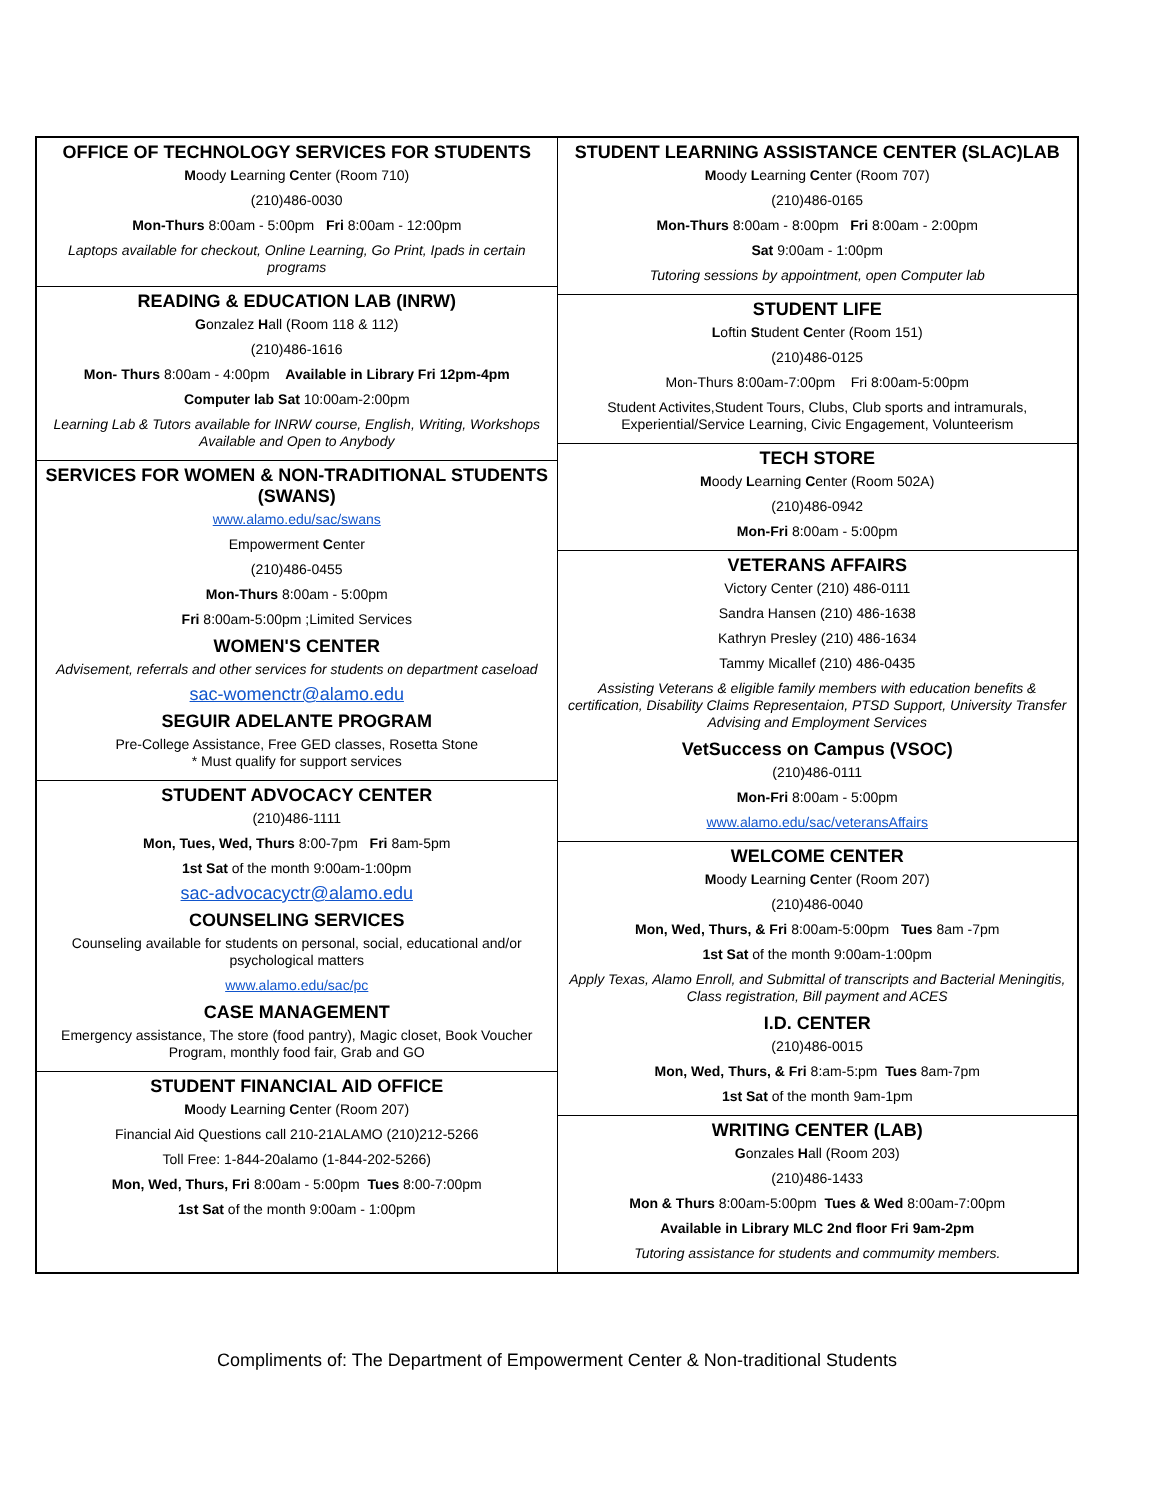OFFICE OF TECHNOLOGY SERVICES FOR STUDENTS
Moody Learning Center (Room 710)
(210)486-0030
Mon-Thurs 8:00am - 5:00pm Fri 8:00am - 12:00pm
Laptops available for checkout, Online Learning, Go Print, Ipads in certain programs
READING & EDUCATION LAB (INRW)
Gonzalez Hall (Room 118 & 112)
(210)486-1616
Mon- Thurs 8:00am - 4:00pm Available in Library Fri 12pm-4pm
Computer lab Sat 10:00am-2:00pm
Learning Lab & Tutors available for INRW course, English, Writing, Workshops Available and Open to Anybody
SERVICES FOR WOMEN & NON-TRADITIONAL STUDENTS (SWANS)
www.alamo.edu/sac/swans
Empowerment Center
(210)486-0455
Mon-Thurs 8:00am - 5:00pm
Fri 8:00am-5:00pm ;Limited Services
WOMEN'S CENTER
Advisement, referrals and other services for students on department caseload
sac-womenctr@alamo.edu
SEGUIR ADELANTE PROGRAM
Pre-College Assistance, Free GED classes, Rosetta Stone
* Must qualify for support services
STUDENT ADVOCACY CENTER
(210)486-1111
Mon, Tues, Wed, Thurs 8:00-7pm Fri 8am-5pm
1st Sat of the month 9:00am-1:00pm
sac-advocacyctr@alamo.edu
COUNSELING SERVICES
Counseling available for students on personal, social, educational and/or psychological matters
www.alamo.edu/sac/pc
CASE MANAGEMENT
Emergency assistance, The store (food pantry), Magic closet, Book Voucher Program, monthly food fair, Grab and GO
STUDENT FINANCIAL AID OFFICE
Moody Learning Center (Room 207)
Financial Aid Questions call 210-21ALAMO (210)212-5266
Toll Free: 1-844-20alamo (1-844-202-5266)
Mon, Wed, Thurs, Fri 8:00am - 5:00pm Tues 8:00-7:00pm
1st Sat of the month 9:00am - 1:00pm
STUDENT LEARNING ASSISTANCE CENTER (SLAC)LAB
Moody Learning Center (Room 707)
(210)486-0165
Mon-Thurs 8:00am - 8:00pm Fri 8:00am - 2:00pm
Sat 9:00am - 1:00pm
Tutoring sessions by appointment, open Computer lab
STUDENT LIFE
Loftin Student Center (Room 151)
(210)486-0125
Mon-Thurs 8:00am-7:00pm Fri 8:00am-5:00pm
Student Activites,Student Tours, Clubs, Club sports and intramurals, Experiential/Service Learning, Civic Engagement, Volunteerism
TECH STORE
Moody Learning Center (Room 502A)
(210)486-0942
Mon-Fri 8:00am - 5:00pm
VETERANS AFFAIRS
Victory Center (210) 486-0111
Sandra Hansen (210) 486-1638
Kathryn Presley (210) 486-1634
Tammy Micallef (210) 486-0435
Assisting Veterans & eligible family members with education benefits & certification, Disability Claims Representaion, PTSD Support, University Transfer Advising and Employment Services
VetSuccess on Campus (VSOC)
(210)486-0111
Mon-Fri 8:00am - 5:00pm
www.alamo.edu/sac/veteransAffairs
WELCOME CENTER
Moody Learning Center (Room 207)
(210)486-0040
Mon, Wed, Thurs, & Fri 8:00am-5:00pm Tues 8am -7pm
1st Sat of the month 9:00am-1:00pm
Apply Texas, Alamo Enroll, and Submittal of transcripts and Bacterial Meningitis, Class registration, Bill payment and ACES
I.D. CENTER
(210)486-0015
Mon, Wed, Thurs, & Fri 8:am-5:pm Tues 8am-7pm
1st Sat of the month 9am-1pm
WRITING CENTER (LAB)
Gonzales Hall (Room 203)
(210)486-1433
Mon & Thurs 8:00am-5:00pm Tues & Wed 8:00am-7:00pm
Available in Library MLC 2nd floor Fri 9am-2pm
Tutoring assistance for students and commumity members.
Compliments of: The Department of Empowerment Center & Non-traditional Students